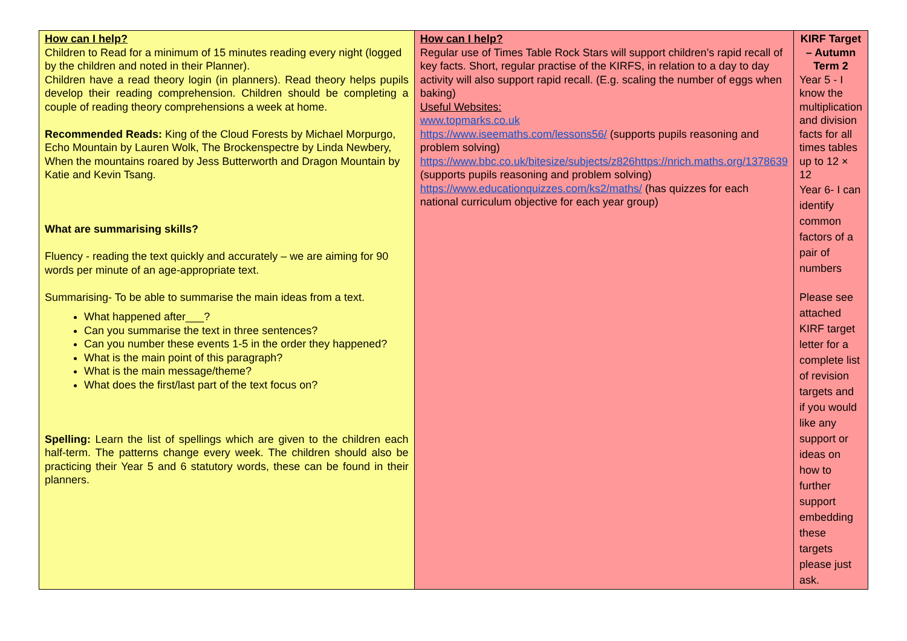| How can I help? Children to Read for a minimum of 15 minutes reading every night (logged by the children and noted in their Planner). Children have a read theory login (in planners). Read theory helps pupils develop their reading comprehension. Children should be completing a couple of reading theory comprehensions a week at home. Recommended Reads: King of the Cloud Forests by Michael Morpurgo, Echo Mountain by Lauren Wolk, The Brockenspectre by Linda Newbery, When the mountains roared by Jess Butterworth and Dragon Mountain by Katie and Kevin Tsang. What are summarising skills? Fluency - reading the text quickly and accurately – we are aiming for 90 words per minute of an age-appropriate text. Summarising- To be able to summarise the main ideas from a text. What happened after___? Can you summarise the text in three sentences? Can you number these events 1-5 in the order they happened? What is the main point of this paragraph? What is the main message/theme? What does the first/last part of the text focus on? Spelling: Learn the list of spellings which are given to the children each half-term. The patterns change every week. The children should also be practicing their Year 5 and 6 statutory words, these can be found in their planners. | How can I help? Regular use of Times Table Rock Stars will support children’s rapid recall of key facts. Short, regular practise of the KIRFS, in relation to a day to day activity will also support rapid recall. (E.g. scaling the number of eggs when baking) Useful Websites: www.topmarks.co.uk https://www.iseemaths.com/lessons56/ (supports pupils reasoning and problem solving) https://www.bbc.co.uk/bitesize/subjects/z826https://nrich.maths.org/1378639 (supports pupils reasoning and problem solving) https://www.educationquizzes.com/ks2/maths/ (has quizzes for each national curriculum objective for each year group) | KIRF Target – Autumn Term 2 Year 5 - I know the multiplication and division facts for all times tables up to 12 × 12 Year 6- I can identify common factors of a pair of numbers Please see attached KIRF target letter for a complete list of revision targets and if you would like any support or ideas on how to further support embedding these targets please just ask. |